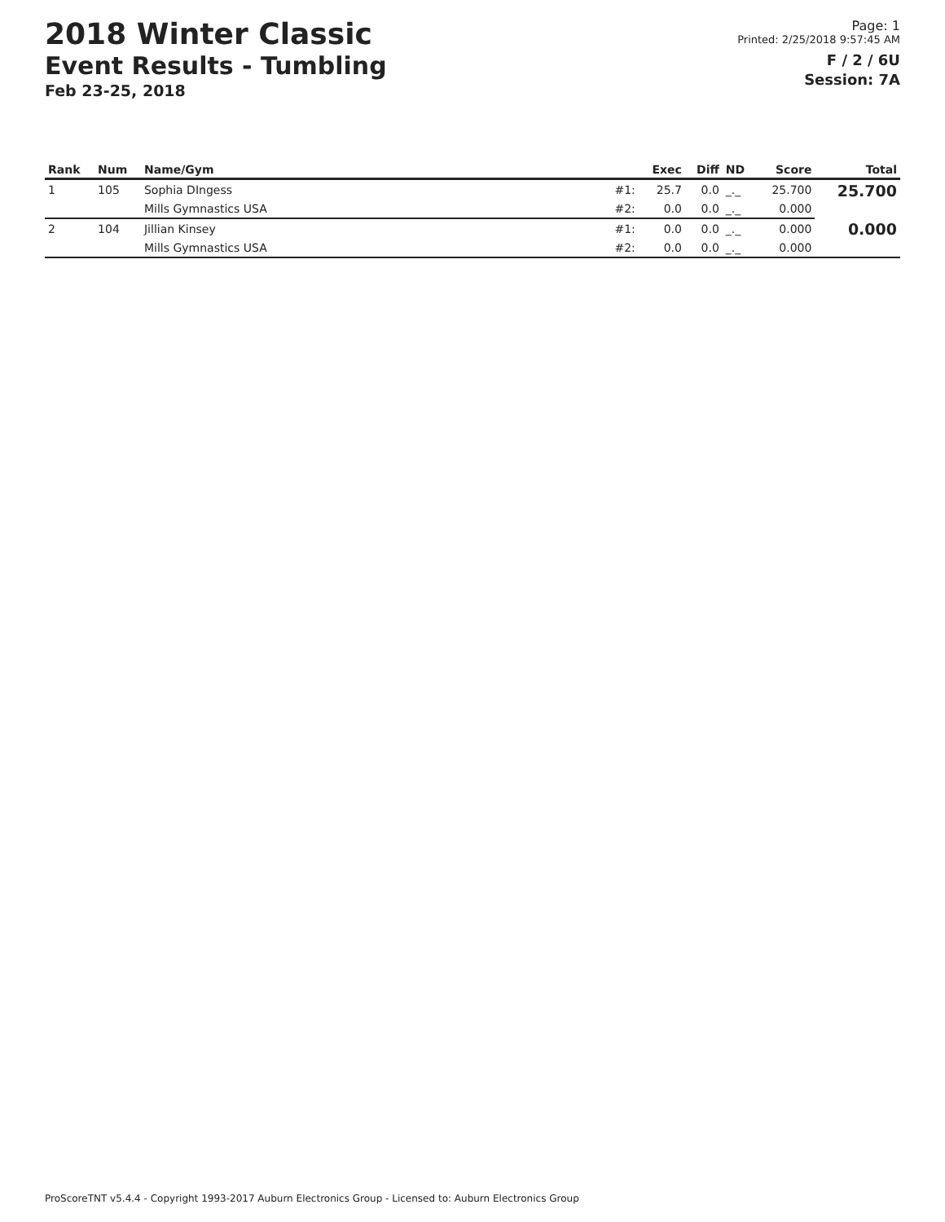2018 Winter Classic
Event Results - Tumbling
Feb 23-25, 2018
Page: 1
Printed: 2/25/2018 9:57:45 AM
F / 2 / 6U
Session: 7A
| Rank | Num | Name/Gym | | Exec | Diff | ND | Score | Total |
| --- | --- | --- | --- | --- | --- | --- | --- | --- |
| 1 | 105 | Sophia DIngess | #1: | 25.7 | 0.0 | _._ | 25.700 | 25.700 |
| | | Mills Gymnastics USA | #2: | 0.0 | 0.0 | _._ | 0.000 | |
| 2 | 104 | Jillian Kinsey | #1: | 0.0 | 0.0 | _._ | 0.000 | 0.000 |
| | | Mills Gymnastics USA | #2: | 0.0 | 0.0 | _._ | 0.000 | |
ProScoreTNT v5.4.4 - Copyright 1993-2017 Auburn Electronics Group - Licensed to: Auburn Electronics Group